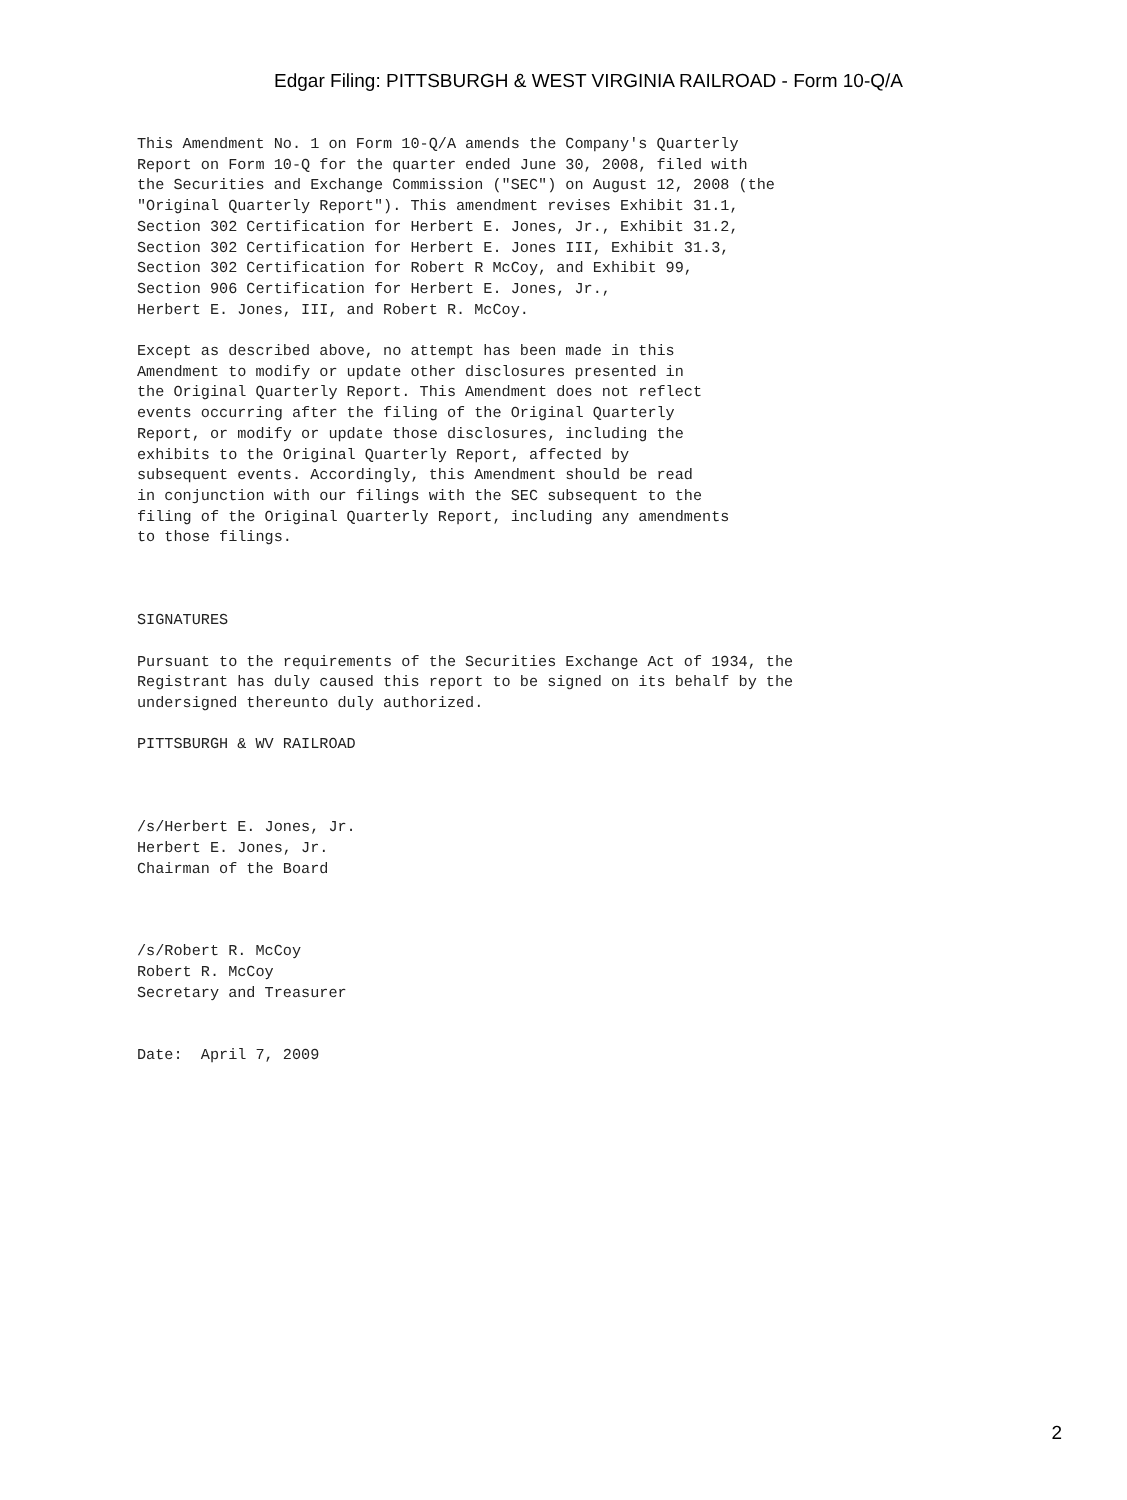Edgar Filing: PITTSBURGH & WEST VIRGINIA RAILROAD - Form 10-Q/A
This Amendment No. 1 on Form 10-Q/A amends the Company's Quarterly
Report on Form 10-Q for the quarter ended June 30, 2008, filed with
the Securities and Exchange Commission ("SEC") on August 12, 2008 (the
"Original Quarterly Report"). This amendment revises Exhibit 31.1,
Section 302 Certification for Herbert E. Jones, Jr., Exhibit 31.2,
Section 302 Certification for Herbert E. Jones III, Exhibit 31.3,
Section 302 Certification for Robert R McCoy, and Exhibit 99,
Section 906 Certification for Herbert E. Jones, Jr.,
Herbert E. Jones, III, and Robert R. McCoy.

Except as described above, no attempt has been made in this
Amendment to modify or update other disclosures presented in
the Original Quarterly Report. This Amendment does not reflect
events occurring after the filing of the Original Quarterly
Report, or modify or update those disclosures, including the
exhibits to the Original Quarterly Report, affected by
subsequent events. Accordingly, this Amendment should be read
in conjunction with our filings with the SEC subsequent to the
filing of the Original Quarterly Report, including any amendments
to those filings.



SIGNATURES

Pursuant to the requirements of the Securities Exchange Act of 1934, the
Registrant has duly caused this report to be signed on its behalf by the
undersigned thereunto duly authorized.

PITTSBURGH & WV RAILROAD



/s/Herbert E. Jones, Jr.
Herbert E. Jones, Jr.
Chairman of the Board



/s/Robert R. McCoy
Robert R. McCoy
Secretary and Treasurer


Date:  April 7, 2009
2